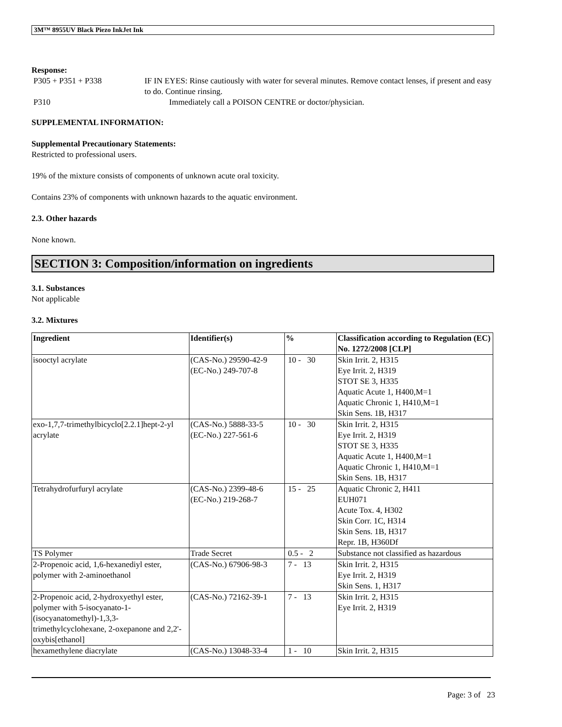3M™ 8955UV Black Piezo InkJet Ink
Response:
P305 + P351 + P338 IF IN EYES: Rinse cautiously with water for several minutes. Remove contact lenses, if present and easy to do. Continue rinsing.
P310 Immediately call a POISON CENTRE or doctor/physician.
SUPPLEMENTAL INFORMATION:
Supplemental Precautionary Statements:
Restricted to professional users.
19% of the mixture consists of components of unknown acute oral toxicity.
Contains 23% of components with unknown hazards to the aquatic environment.
2.3. Other hazards
None known.
SECTION 3: Composition/information on ingredients
3.1. Substances
Not applicable
3.2. Mixtures
| Ingredient | Identifier(s) | % | Classification according to Regulation (EC) No. 1272/2008 [CLP] |
| --- | --- | --- | --- |
| isooctyl acrylate | (CAS-No.) 29590-42-9 (EC-No.) 249-707-8 | 10 - 30 | Skin Irrit. 2, H315 Eye Irrit. 2, H319 STOT SE 3, H335 Aquatic Acute 1, H400,M=1 Aquatic Chronic 1, H410,M=1 Skin Sens. 1B, H317 |
| exo-1,7,7-trimethylbicyclo[2.2.1]hept-2-yl acrylate | (CAS-No.) 5888-33-5 (EC-No.) 227-561-6 | 10 - 30 | Skin Irrit. 2, H315 Eye Irrit. 2, H319 STOT SE 3, H335 Aquatic Acute 1, H400,M=1 Aquatic Chronic 1, H410,M=1 Skin Sens. 1B, H317 |
| Tetrahydrofurfuryl acrylate | (CAS-No.) 2399-48-6 (EC-No.) 219-268-7 | 15 - 25 | Aquatic Chronic 2, H411 EUH071 Acute Tox. 4, H302 Skin Corr. 1C, H314 Skin Sens. 1B, H317 Repr. 1B, H360Df |
| TS Polymer | Trade Secret | 0.5 - 2 | Substance not classified as hazardous |
| 2-Propenoic acid, 1,6-hexanediyl ester, polymer with 2-aminoethanol | (CAS-No.) 67906-98-3 | 7 - 13 | Skin Irrit. 2, H315 Eye Irrit. 2, H319 Skin Sens. 1, H317 |
| 2-Propenoic acid, 2-hydroxyethyl ester, polymer with 5-isocyanato-1-(isocyanatomethyl)-1,3,3-trimethylcyclohexane, 2-oxepanone and 2,2'-oxybis[ethanol] | (CAS-No.) 72162-39-1 | 7 - 13 | Skin Irrit. 2, H315 Eye Irrit. 2, H319 |
| hexamethylene diacrylate | (CAS-No.) 13048-33-4 | 1 - 10 | Skin Irrit. 2, H315 |
Page: 3 of 23